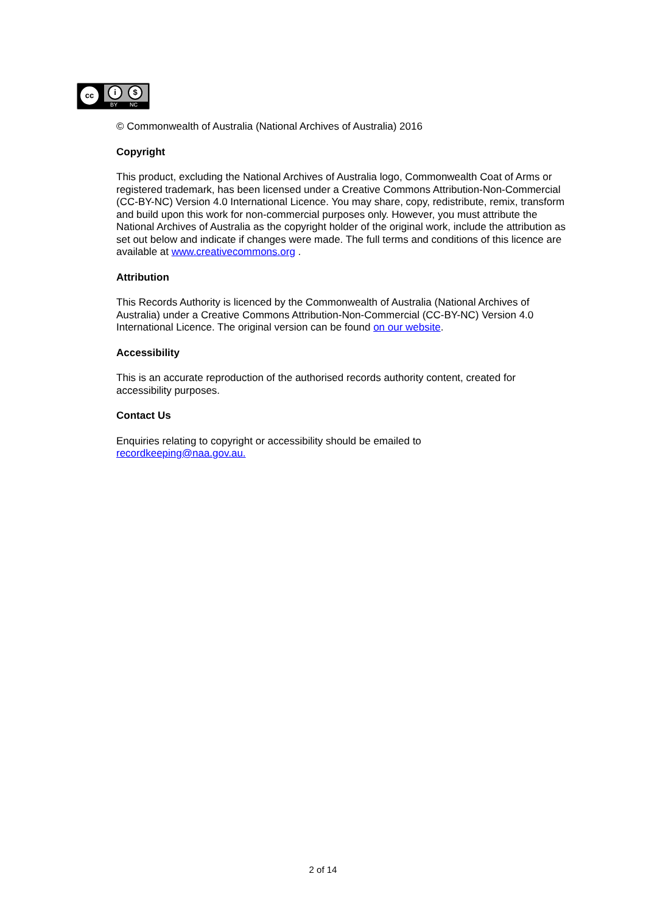cc i $
BY NC
© Commonwealth of Australia (National Archives of Australia) 2016
Copyright
This product, excluding the National Archives of Australia logo, Commonwealth Coat of Arms or registered trademark, has been licensed under a Creative Commons Attribution-Non-Commercial (CC-BY-NC) Version 4.0 International Licence. You may share, copy, redistribute, remix, transform and build upon this work for non-commercial purposes only. However, you must attribute the National Archives of Australia as the copyright holder of the original work, include the attribution as set out below and indicate if changes were made. The full terms and conditions of this licence are available at www.creativecommons.org .
Attribution
This Records Authority is licenced by the Commonwealth of Australia (National Archives of Australia) under a Creative Commons Attribution-Non-Commercial (CC-BY-NC) Version 4.0 International Licence. The original version can be found on our website.
Accessibility
This is an accurate reproduction of the authorised records authority content, created for accessibility purposes.
Contact Us
Enquiries relating to copyright or accessibility should be emailed to
recordkeeping@naa.gov.au.
2 of 14